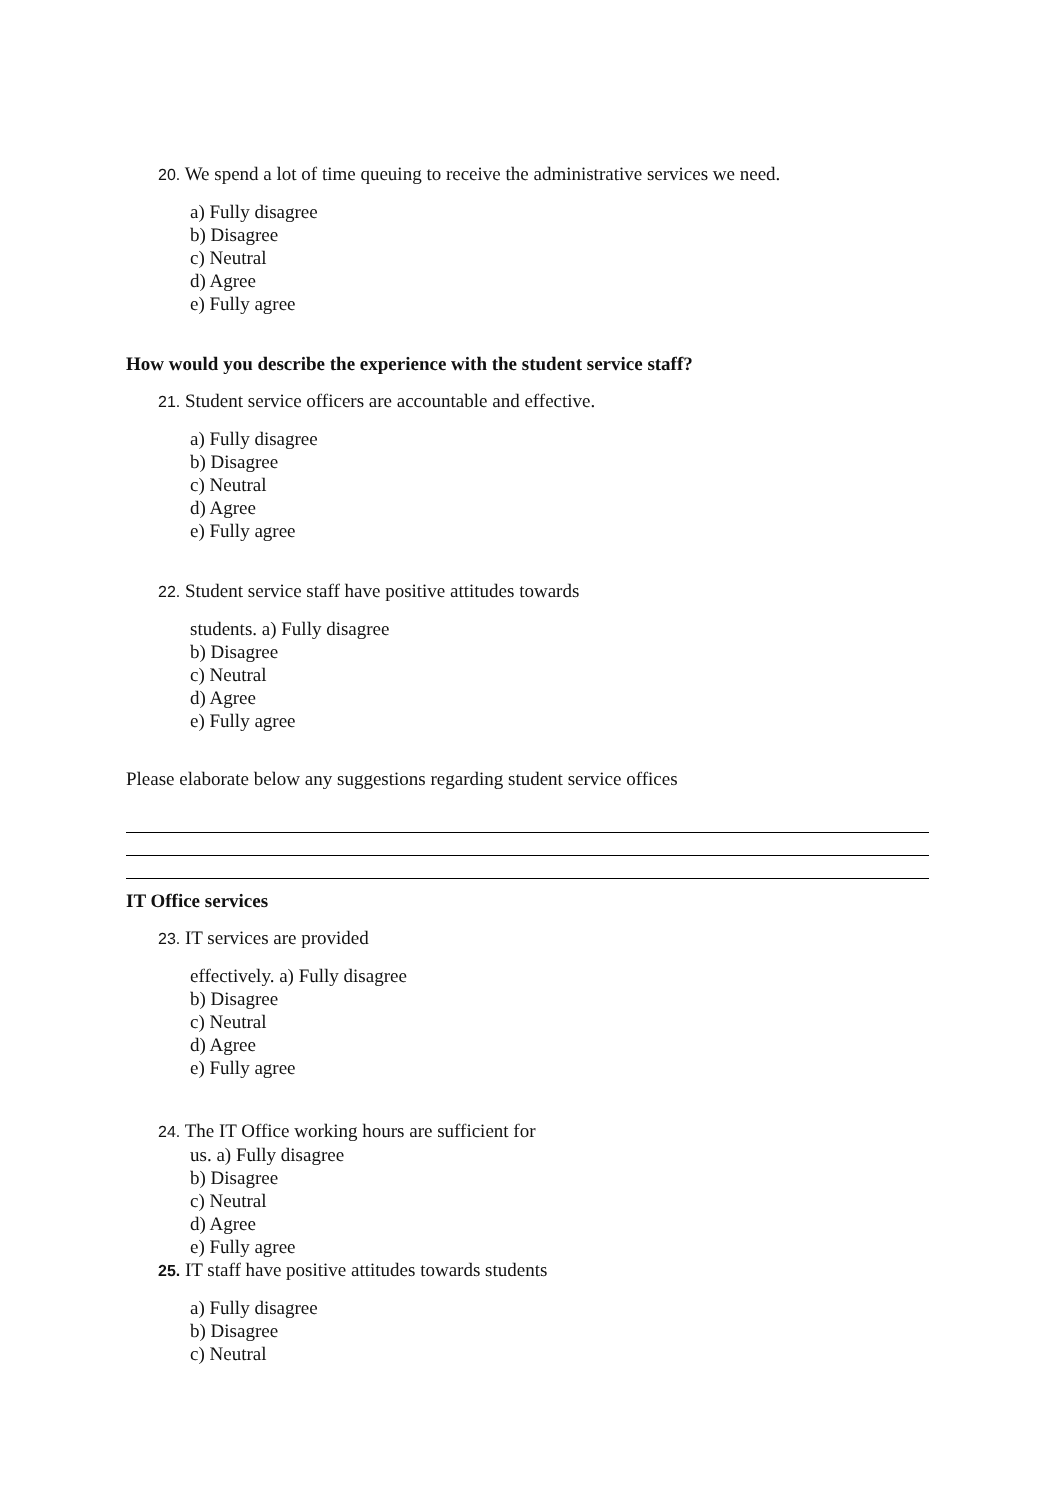20. We spend a lot of time queuing to receive the administrative services we need.
a) Fully disagree
b) Disagree
c) Neutral
d) Agree
e) Fully agree
How would you describe the experience with the student service staff?
21. Student service officers are accountable and effective.
a) Fully disagree
b) Disagree
c) Neutral
d) Agree
e) Fully agree
22. Student service staff have positive attitudes towards
students. a) Fully disagree
b) Disagree
c) Neutral
d) Agree
e) Fully agree
Please elaborate below any suggestions regarding student service offices
IT Office services
23. IT services are provided
effectively. a) Fully disagree
b) Disagree
c) Neutral
d) Agree
e) Fully agree
24. The IT Office working hours are sufficient for
us. a) Fully disagree
b) Disagree
c) Neutral
d) Agree
e) Fully agree
25. IT staff have positive attitudes towards students
a) Fully disagree
b) Disagree
c) Neutral